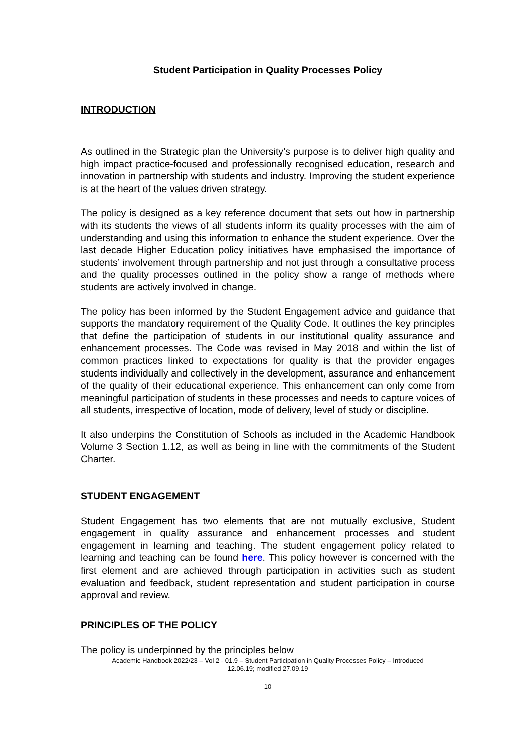Student Participation in Quality Processes Policy
INTRODUCTION
As outlined in the Strategic plan the University’s purpose is to deliver high quality and high impact practice-focused and professionally recognised education, research and innovation in partnership with students and industry. Improving the student experience is at the heart of the values driven strategy.
The policy is designed as a key reference document that sets out how in partnership with its students the views of all students inform its quality processes with the aim of understanding and using this information to enhance the student experience. Over the last decade Higher Education policy initiatives have emphasised the importance of students’ involvement through partnership and not just through a consultative process and the quality processes outlined in the policy show a range of methods where students are actively involved in change.
The policy has been informed by the Student Engagement advice and guidance that supports the mandatory requirement of the Quality Code. It outlines the key principles that define the participation of students in our institutional quality assurance and enhancement processes. The Code was revised in May 2018 and within the list of common practices linked to expectations for quality is that the provider engages students individually and collectively in the development, assurance and enhancement of the quality of their educational experience. This enhancement can only come from meaningful participation of students in these processes and needs to capture voices of all students, irrespective of location, mode of delivery, level of study or discipline.
It also underpins the Constitution of Schools as included in the Academic Handbook Volume 3 Section 1.12, as well as being in line with the commitments of the Student Charter.
STUDENT ENGAGEMENT
Student Engagement has two elements that are not mutually exclusive, Student engagement in quality assurance and enhancement processes and student engagement in learning and teaching. The student engagement policy related to learning and teaching can be found here. This policy however is concerned with the first element and are achieved through participation in activities such as student evaluation and feedback, student representation and student participation in course approval and review.
PRINCIPLES OF THE POLICY
The policy is underpinned by the principles below
Academic Handbook 2022/23 – Vol 2 - 01.9 – Student Participation in Quality Processes Policy – Introduced
12.06.19; modified 27.09.19
10